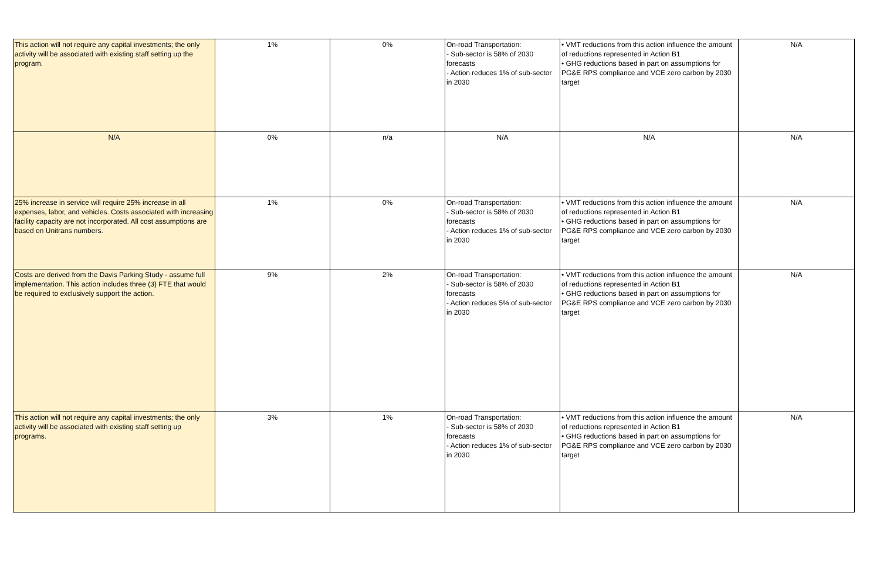| This action will not require any capital investments; the only activity will be associated with existing staff setting up the program. | 1% | 0% | On-road Transportation: - Sub-sector is 58% of 2030 forecasts - Action reduces 1% of sub-sector in 2030 | • VMT reductions from this action influence the amount of reductions represented in Action B1 • GHG reductions based in part on assumptions for PG&E RPS compliance and VCE zero carbon by 2030 target | N/A |
| N/A | 0% | n/a | N/A | N/A | N/A |
| 25% increase in service will require 25% increase in all expenses, labor, and vehicles. Costs associated with increasing facility capacity are not incorporated. All cost assumptions are based on Unitrans numbers. | 1% | 0% | On-road Transportation: - Sub-sector is 58% of 2030 forecasts - Action reduces 1% of sub-sector in 2030 | • VMT reductions from this action influence the amount of reductions represented in Action B1 • GHG reductions based in part on assumptions for PG&E RPS compliance and VCE zero carbon by 2030 target | N/A |
| Costs are derived from the Davis Parking Study - assume full implementation. This action includes three (3) FTE that would be required to exclusively support the action. | 9% | 2% | On-road Transportation: - Sub-sector is 58% of 2030 forecasts - Action reduces 5% of sub-sector in 2030 | • VMT reductions from this action influence the amount of reductions represented in Action B1 • GHG reductions based in part on assumptions for PG&E RPS compliance and VCE zero carbon by 2030 target | N/A |
| This action will not require any capital investments; the only activity will be associated with existing staff setting up programs. | 3% | 1% | On-road Transportation: - Sub-sector is 58% of 2030 forecasts - Action reduces 1% of sub-sector in 2030 | • VMT reductions from this action influence the amount of reductions represented in Action B1 • GHG reductions based in part on assumptions for PG&E RPS compliance and VCE zero carbon by 2030 target | N/A |